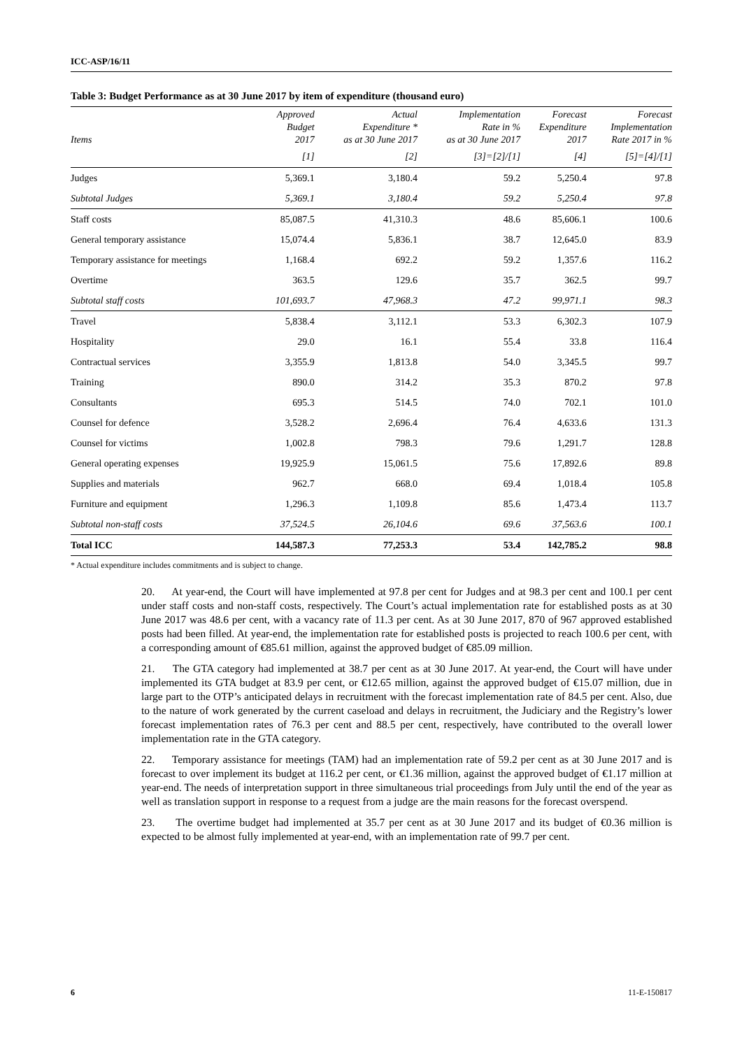ICC-ASP/16/11
Table 3: Budget Performance as at 30 June 2017 by item of expenditure (thousand euro)
| Items | Approved Budget 2017 | Actual Expenditure * as at 30 June 2017 | Implementation Rate in % as at 30 June 2017 | Forecast Expenditure 2017 | Forecast Implementation Rate 2017 in % |
| --- | --- | --- | --- | --- | --- |
| | [1] | [2] | [3]=[2]/[1] | [4] | [5]=[4]/[1] |
| Judges | 5,369.1 | 3,180.4 | 59.2 | 5,250.4 | 97.8 |
| Subtotal Judges | 5,369.1 | 3,180.4 | 59.2 | 5,250.4 | 97.8 |
| Staff costs | 85,087.5 | 41,310.3 | 48.6 | 85,606.1 | 100.6 |
| General temporary assistance | 15,074.4 | 5,836.1 | 38.7 | 12,645.0 | 83.9 |
| Temporary assistance for meetings | 1,168.4 | 692.2 | 59.2 | 1,357.6 | 116.2 |
| Overtime | 363.5 | 129.6 | 35.7 | 362.5 | 99.7 |
| Subtotal staff costs | 101,693.7 | 47,968.3 | 47.2 | 99,971.1 | 98.3 |
| Travel | 5,838.4 | 3,112.1 | 53.3 | 6,302.3 | 107.9 |
| Hospitality | 29.0 | 16.1 | 55.4 | 33.8 | 116.4 |
| Contractual services | 3,355.9 | 1,813.8 | 54.0 | 3,345.5 | 99.7 |
| Training | 890.0 | 314.2 | 35.3 | 870.2 | 97.8 |
| Consultants | 695.3 | 514.5 | 74.0 | 702.1 | 101.0 |
| Counsel for defence | 3,528.2 | 2,696.4 | 76.4 | 4,633.6 | 131.3 |
| Counsel for victims | 1,002.8 | 798.3 | 79.6 | 1,291.7 | 128.8 |
| General operating expenses | 19,925.9 | 15,061.5 | 75.6 | 17,892.6 | 89.8 |
| Supplies and materials | 962.7 | 668.0 | 69.4 | 1,018.4 | 105.8 |
| Furniture and equipment | 1,296.3 | 1,109.8 | 85.6 | 1,473.4 | 113.7 |
| Subtotal non-staff costs | 37,524.5 | 26,104.6 | 69.6 | 37,563.6 | 100.1 |
| Total ICC | 144,587.3 | 77,253.3 | 53.4 | 142,785.2 | 98.8 |
* Actual expenditure includes commitments and is subject to change.
20. At year-end, the Court will have implemented at 97.8 per cent for Judges and at 98.3 per cent and 100.1 per cent under staff costs and non-staff costs, respectively. The Court’s actual implementation rate for established posts as at 30 June 2017 was 48.6 per cent, with a vacancy rate of 11.3 per cent. As at 30 June 2017, 870 of 967 approved established posts had been filled. At year-end, the implementation rate for established posts is projected to reach 100.6 per cent, with a corresponding amount of €85.61 million, against the approved budget of €85.09 million.
21. The GTA category had implemented at 38.7 per cent as at 30 June 2017. At year-end, the Court will have under implemented its GTA budget at 83.9 per cent, or €12.65 million, against the approved budget of €15.07 million, due in large part to the OTP’s anticipated delays in recruitment with the forecast implementation rate of 84.5 per cent. Also, due to the nature of work generated by the current caseload and delays in recruitment, the Judiciary and the Registry’s lower forecast implementation rates of 76.3 per cent and 88.5 per cent, respectively, have contributed to the overall lower implementation rate in the GTA category.
22. Temporary assistance for meetings (TAM) had an implementation rate of 59.2 per cent as at 30 June 2017 and is forecast to over implement its budget at 116.2 per cent, or €1.36 million, against the approved budget of €1.17 million at year-end. The needs of interpretation support in three simultaneous trial proceedings from July until the end of the year as well as translation support in response to a request from a judge are the main reasons for the forecast overspend.
23. The overtime budget had implemented at 35.7 per cent as at 30 June 2017 and its budget of €0.36 million is expected to be almost fully implemented at year-end, with an implementation rate of 99.7 per cent.
6 11-E-150817